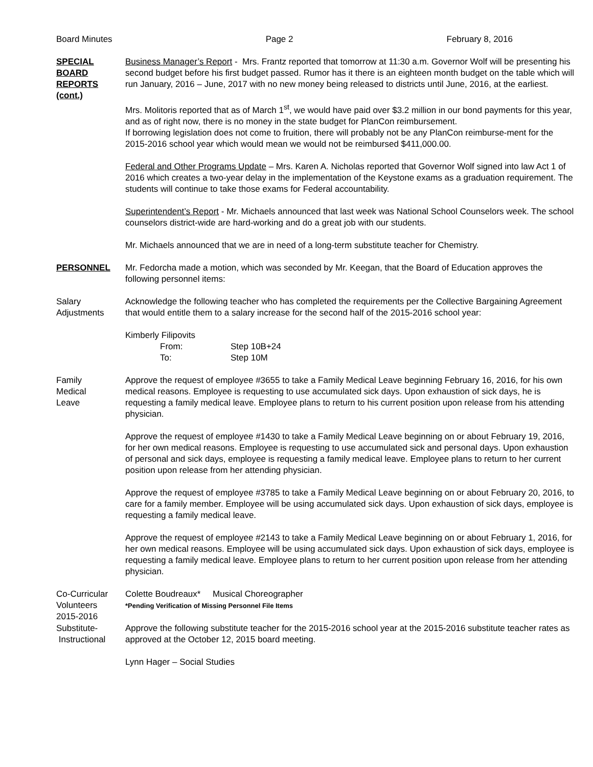Board Minutes Page 2 February 8, 2016
SPECIAL
BOARD
REPORTS
(cont.)
Business Manager’s Report - Mrs. Frantz reported that tomorrow at 11:30 a.m. Governor Wolf will be presenting his second budget before his first budget passed. Rumor has it there is an eighteen month budget on the table which will run January, 2016 – June, 2017 with no new money being released to districts until June, 2016, at the earliest.
Mrs. Molitoris reported that as of March 1<sup>st</sup>, we would have paid over $3.2 million in our bond payments for this year, and as of right now, there is no money in the state budget for PlanCon reimbursement.
If borrowing legislation does not come to fruition, there will probably not be any PlanCon reimburse-ment for the 2015-2016 school year which would mean we would not be reimbursed $411,000.00.
Federal and Other Programs Update – Mrs. Karen A. Nicholas reported that Governor Wolf signed into law Act 1 of 2016 which creates a two-year delay in the implementation of the Keystone exams as a graduation requirement. The students will continue to take those exams for Federal accountability.
Superintendent’s Report - Mr. Michaels announced that last week was National School Counselors week. The school counselors district-wide are hard-working and do a great job with our students.
Mr. Michaels announced that we are in need of a long-term substitute teacher for Chemistry.
PERSONNEL Mr. Fedorcha made a motion, which was seconded by Mr. Keegan, that the Board of Education approves the following personnel items:
Salary
Adjustments
Acknowledge the following teacher who has completed the requirements per the Collective Bargaining Agreement that would entitle them to a salary increase for the second half of the 2015-2016 school year:
Kimberly Filipovits
| From: | Step 10B+24 |
| To: | Step 10M |
Family
Medical
Leave
Approve the request of employee #3655 to take a Family Medical Leave beginning February 16, 2016, for his own medical reasons. Employee is requesting to use accumulated sick days. Upon exhaustion of sick days, he is requesting a family medical leave. Employee plans to return to his current position upon release from his attending physician.
Approve the request of employee #1430 to take a Family Medical Leave beginning on or about February 19, 2016, for her own medical reasons. Employee is requesting to use accumulated sick and personal days. Upon exhaustion of personal and sick days, employee is requesting a family medical leave. Employee plans to return to her current position upon release from her attending physician.
Approve the request of employee #3785 to take a Family Medical Leave beginning on or about February 20, 2016, to care for a family member. Employee will be using accumulated sick days. Upon exhaustion of sick days, employee is requesting a family medical leave.
Approve the request of employee #2143 to take a Family Medical Leave beginning on or about February 1, 2016, for her own medical reasons. Employee will be using accumulated sick days. Upon exhaustion of sick days, employee is requesting a family medical leave. Employee plans to return to her current position upon release from her attending physician.
Co-Curricular
Volunteers
2015-2016
Colette Boudreaux* Musical Choreographer
*Pending Verification of Missing Personnel File Items
Substitute-
Instructional
Approve the following substitute teacher for the 2015-2016 school year at the 2015-2016 substitute teacher rates as approved at the October 12, 2015 board meeting.
Lynn Hager – Social Studies